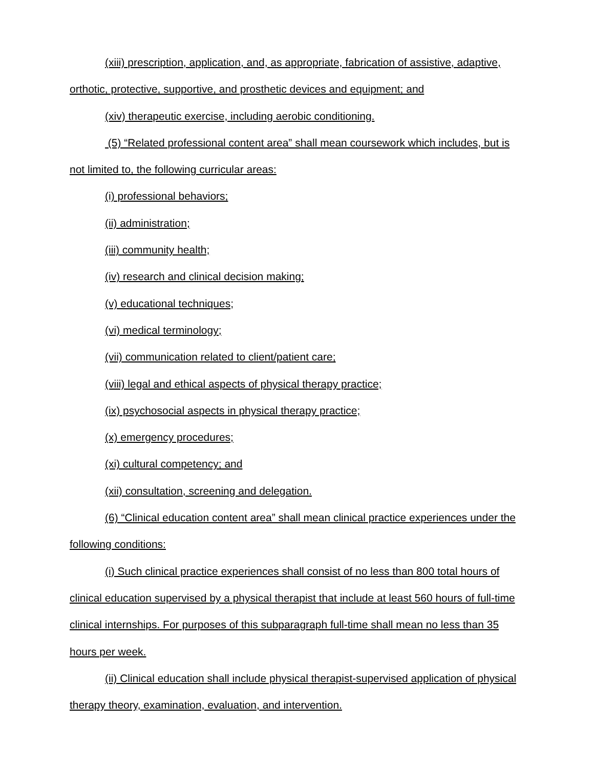(xiii) prescription, application, and, as appropriate, fabrication of assistive, adaptive, orthotic, protective, supportive, and prosthetic devices and equipment; and
(xiv) therapeutic exercise, including aerobic conditioning.
(5) “Related professional content area” shall mean coursework which includes, but is not limited to, the following curricular areas:
(i) professional behaviors;
(ii) administration;
(iii) community health;
(iv) research and clinical decision making;
(v) educational techniques;
(vi) medical terminology;
(vii) communication related to client/patient care;
(viii) legal and ethical aspects of physical therapy practice;
(ix) psychosocial aspects in physical therapy practice;
(x) emergency procedures;
(xi) cultural competency; and
(xii) consultation, screening and delegation.
(6) “Clinical education content area” shall mean clinical practice experiences under the following conditions:
(i) Such clinical practice experiences shall consist of no less than 800 total hours of clinical education supervised by a physical therapist that include at least 560 hours of full-time clinical internships. For purposes of this subparagraph full-time shall mean no less than 35 hours per week.
(ii) Clinical education shall include physical therapist-supervised application of physical therapy theory, examination, evaluation, and intervention.